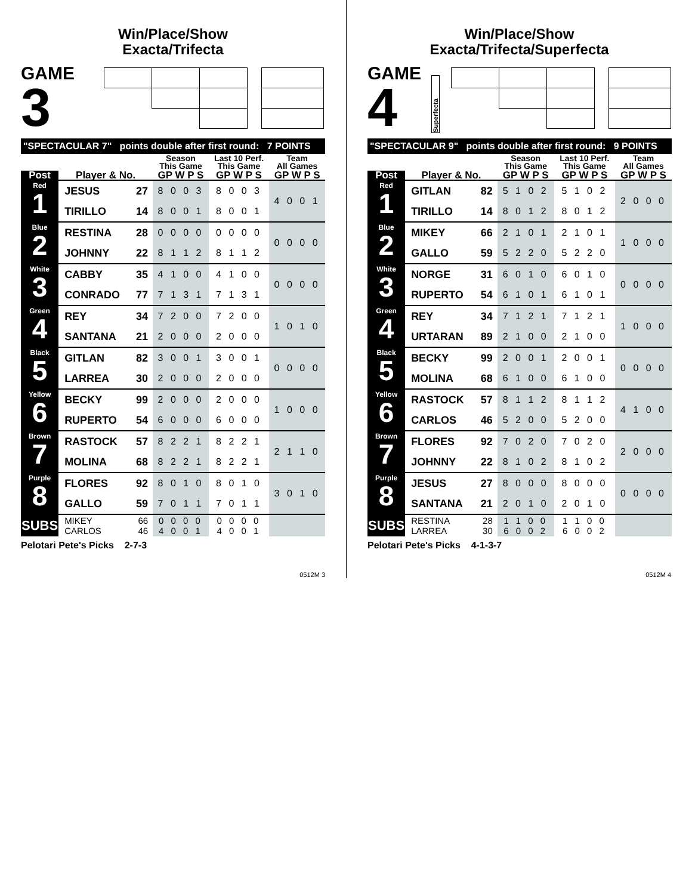Win/Place/Show
Exacta/Trifecta
GAME
3
| "SPECTACULAR 7" points double after first round: 7 POINTS | | | | | |
| | | | Season This Game | Last 10 Perf. This Game | Team All Games |
| Post | Player & No. | | GP W P S | GP W P S | GP W P S |
| Red 1 | JESUS | 27 | 8 0 0 3 | 8 0 0 3 | 4 0 0 1 |
| | TIRILLO | 14 | 8 0 0 1 | 8 0 0 1 | |
| Blue 2 | RESTINA | 28 | 0 0 0 0 | 0 0 0 0 | 0 0 0 0 |
| | JOHNNY | 22 | 8 1 1 2 | 8 1 1 2 | |
| White 3 | CABBY | 35 | 4 1 0 0 | 4 1 0 0 | 0 0 0 0 |
| | CONRADO | 77 | 7 1 3 1 | 7 1 3 1 | |
| Green 4 | REY | 34 | 7 2 0 0 | 7 2 0 0 | 1 0 1 0 |
| | SANTANA | 21 | 2 0 0 0 | 2 0 0 0 | |
| Black 5 | GITLAN | 82 | 3 0 0 1 | 3 0 0 1 | 0 0 0 0 |
| | LARREA | 30 | 2 0 0 0 | 2 0 0 0 | |
| Yellow 6 | BECKY | 99 | 2 0 0 0 | 2 0 0 0 | 1 0 0 0 |
| | RUPERTO | 54 | 6 0 0 0 | 6 0 0 0 | |
| Brown 7 | RASTOCK | 57 | 8 2 2 1 | 8 2 2 1 | 2 1 1 0 |
| | MOLINA | 68 | 8 2 2 1 | 8 2 2 1 | |
| Purple 8 | FLORES | 92 | 8 0 1 0 | 8 0 1 0 | 3 0 1 0 |
| | GALLO | 59 | 7 0 1 1 | 7 0 1 1 | |
| SUBS | MIKEY CARLOS | 66 46 | 0 0 0 0 4 0 0 1 | 0 0 0 0 4 0 0 1 | |
Pelotari Pete's Picks 2-7-3
0512M 3
Win/Place/Show
Exacta/Trifecta/Superfecta
GAME
4
Superfecta
| "SPECTACULAR 9" points double after first round: 9 POINTS | | | | | |
| | | | Season This Game | Last 10 Perf. This Game | Team All Games |
| Post | Player & No. | | GP W P S | GP W P S | GP W P S |
| Red 1 | GITLAN | 82 | 5 1 0 2 | 5 1 0 2 | 2 0 0 0 |
| | TIRILLO | 14 | 8 0 1 2 | 8 0 1 2 | |
| Blue 2 | MIKEY | 66 | 2 1 0 1 | 2 1 0 1 | 1 0 0 0 |
| | GALLO | 59 | 5 2 2 0 | 5 2 2 0 | |
| White 3 | NORGE | 31 | 6 0 1 0 | 6 0 1 0 | 0 0 0 0 |
| | RUPERTO | 54 | 6 1 0 1 | 6 1 0 1 | |
| Green 4 | REY | 34 | 7 1 2 1 | 7 1 2 1 | 1 0 0 0 |
| | URTARAN | 89 | 2 1 0 0 | 2 1 0 0 | |
| Black 5 | BECKY | 99 | 2 0 0 1 | 2 0 0 1 | 0 0 0 0 |
| | MOLINA | 68 | 6 1 0 0 | 6 1 0 0 | |
| Yellow 6 | RASTOCK | 57 | 8 1 1 2 | 8 1 1 2 | 4 1 0 0 |
| | CARLOS | 46 | 5 2 0 0 | 5 2 0 0 | |
| Brown 7 | FLORES | 92 | 7 0 2 0 | 7 0 2 0 | 2 0 0 0 |
| | JOHNNY | 22 | 8 1 0 2 | 8 1 0 2 | |
| Purple 8 | JESUS | 27 | 8 0 0 0 | 8 0 0 0 | 0 0 0 0 |
| | SANTANA | 21 | 2 0 1 0 | 2 0 1 0 | |
| SUBS | RESTINA LARREA | 28 30 | 1 1 0 0 6 0 0 2 | 1 1 0 0 6 0 0 2 | |
Pelotari Pete's Picks 4-1-3-7
0512M 4